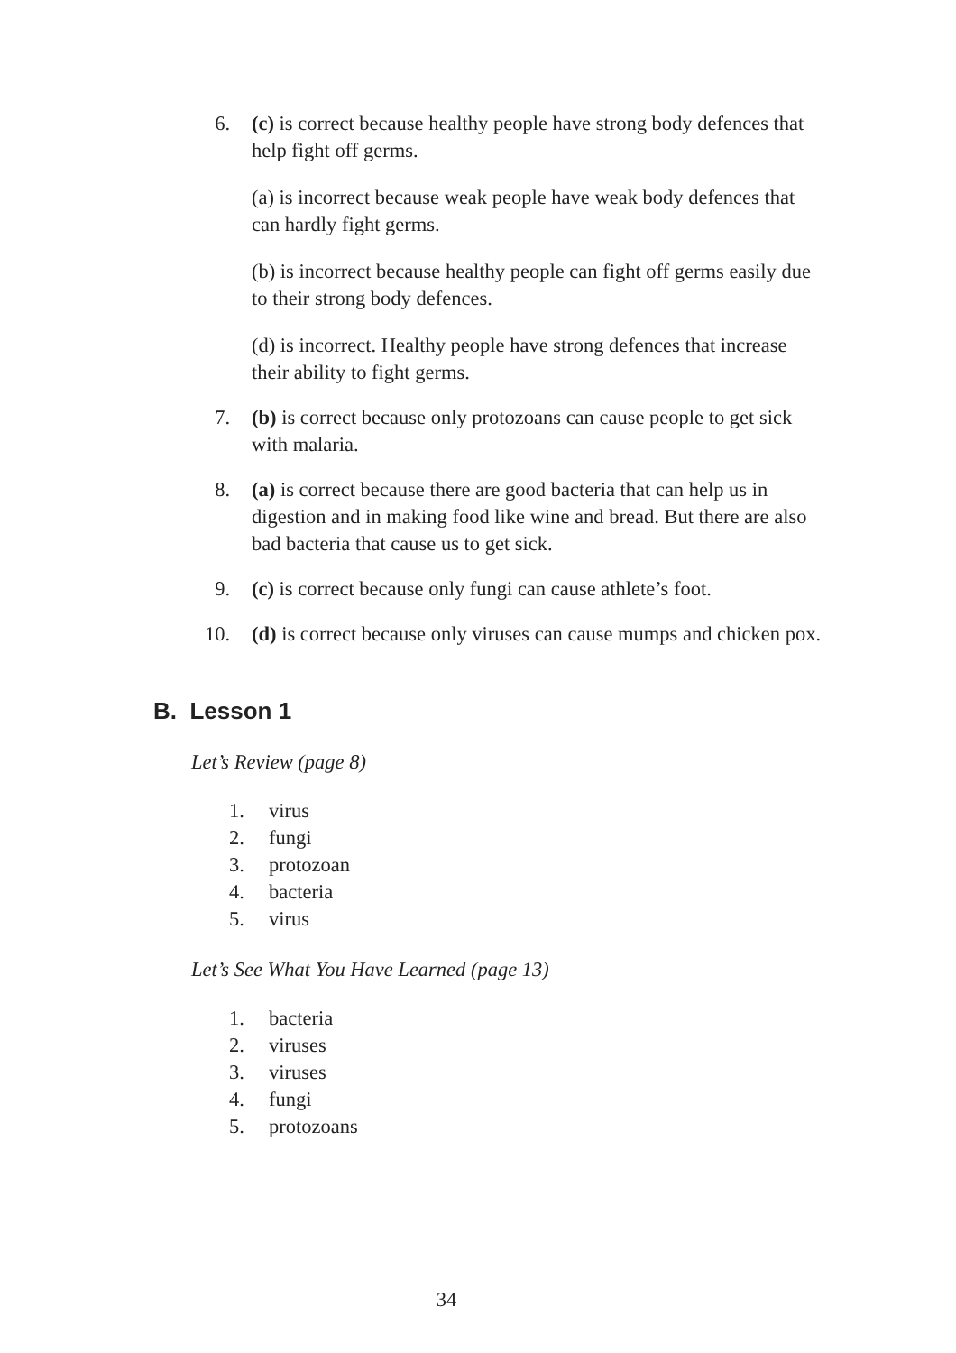6. (c) is correct because healthy people have strong body defences that help fight off germs.
(a) is incorrect because weak people have weak body defences that can hardly fight germs.
(b) is incorrect because healthy people can fight off germs easily due to their strong body defences.
(d) is incorrect. Healthy people have strong defences that increase their ability to fight germs.
7. (b) is correct because only protozoans can cause people to get sick with malaria.
8. (a) is correct because there are good bacteria that can help us in digestion and in making food like wine and bread. But there are also bad bacteria that cause us to get sick.
9. (c) is correct because only fungi can cause athlete’s foot.
10. (d) is correct because only viruses can cause mumps and chicken pox.
B. Lesson 1
Let’s Review (page 8)
1. virus
2. fungi
3. protozoan
4. bacteria
5. virus
Let’s See What You Have Learned (page 13)
1. bacteria
2. viruses
3. viruses
4. fungi
5. protozoans
34